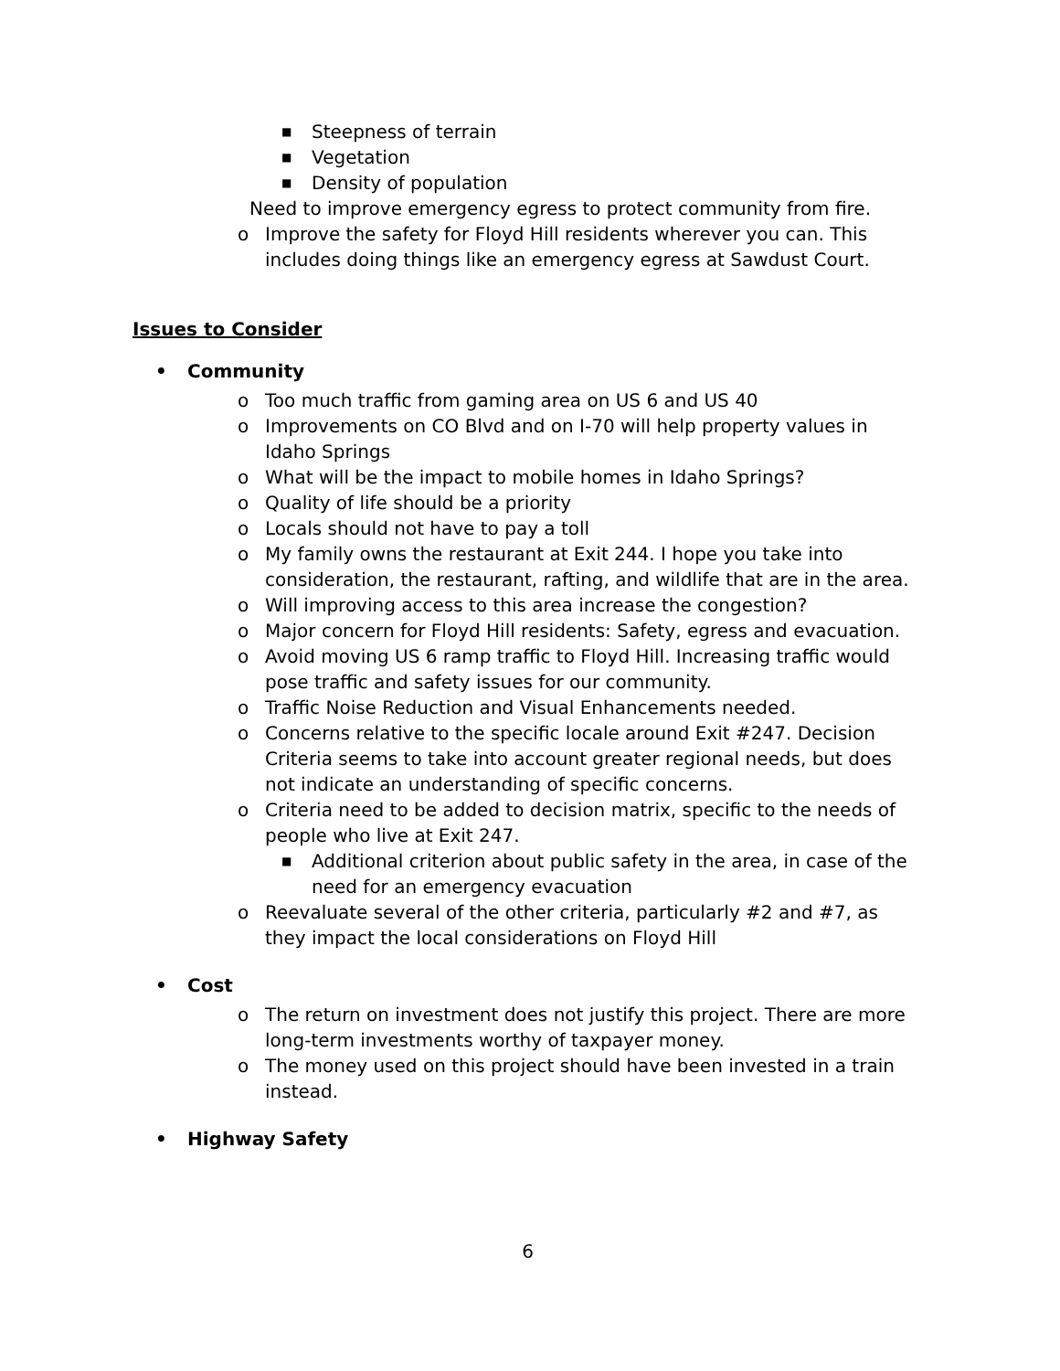■ Steepness of terrain
■ Vegetation
■ Density of population
Need to improve emergency egress to protect community from fire.
o Improve the safety for Floyd Hill residents wherever you can. This includes doing things like an emergency egress at Sawdust Court.
Issues to Consider
• Community
o Too much traffic from gaming area on US 6 and US 40
o Improvements on CO Blvd and on I-70 will help property values in Idaho Springs
o What will be the impact to mobile homes in Idaho Springs?
o Quality of life should be a priority
o Locals should not have to pay a toll
o My family owns the restaurant at Exit 244. I hope you take into consideration, the restaurant, rafting, and wildlife that are in the area.
o Will improving access to this area increase the congestion?
o Major concern for Floyd Hill residents: Safety, egress and evacuation.
o Avoid moving US 6 ramp traffic to Floyd Hill. Increasing traffic would pose traffic and safety issues for our community.
o Traffic Noise Reduction and Visual Enhancements needed.
o Concerns relative to the specific locale around Exit #247. Decision Criteria seems to take into account greater regional needs, but does not indicate an understanding of specific concerns.
o Criteria need to be added to decision matrix, specific to the needs of people who live at Exit 247.
■ Additional criterion about public safety in the area, in case of the need for an emergency evacuation
o Reevaluate several of the other criteria, particularly #2 and #7, as they impact the local considerations on Floyd Hill
• Cost
o The return on investment does not justify this project. There are more long-term investments worthy of taxpayer money.
o The money used on this project should have been invested in a train instead.
• Highway Safety
6